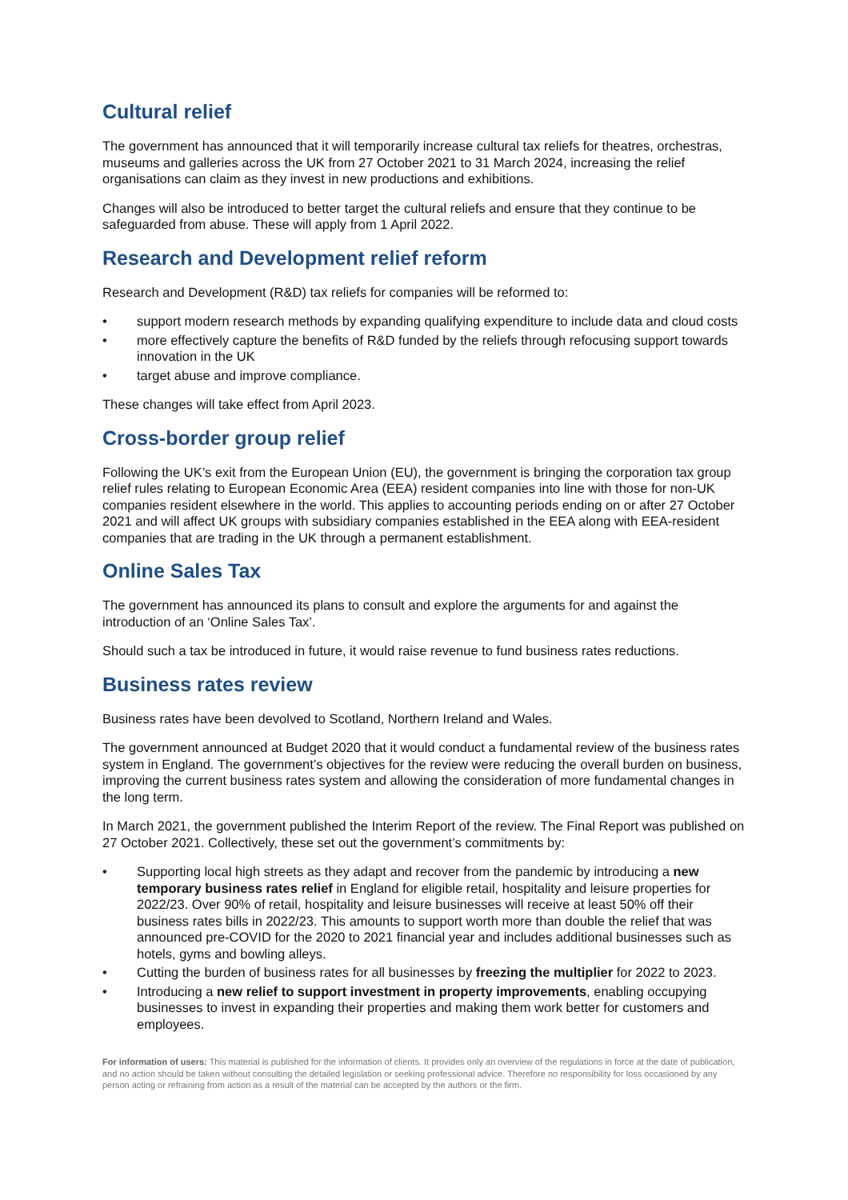Cultural relief
The government has announced that it will temporarily increase cultural tax reliefs for theatres, orchestras, museums and galleries across the UK from 27 October 2021 to 31 March 2024, increasing the relief organisations can claim as they invest in new productions and exhibitions.
Changes will also be introduced to better target the cultural reliefs and ensure that they continue to be safeguarded from abuse. These will apply from 1 April 2022.
Research and Development relief reform
Research and Development (R&D) tax reliefs for companies will be reformed to:
• support modern research methods by expanding qualifying expenditure to include data and cloud costs
• more effectively capture the benefits of R&D funded by the reliefs through refocusing support towards innovation in the UK
• target abuse and improve compliance.
These changes will take effect from April 2023.
Cross-border group relief
Following the UK’s exit from the European Union (EU), the government is bringing the corporation tax group relief rules relating to European Economic Area (EEA) resident companies into line with those for non-UK companies resident elsewhere in the world. This applies to accounting periods ending on or after 27 October 2021 and will affect UK groups with subsidiary companies established in the EEA along with EEA-resident companies that are trading in the UK through a permanent establishment.
Online Sales Tax
The government has announced its plans to consult and explore the arguments for and against the introduction of an ‘Online Sales Tax’.
Should such a tax be introduced in future, it would raise revenue to fund business rates reductions.
Business rates review
Business rates have been devolved to Scotland, Northern Ireland and Wales.
The government announced at Budget 2020 that it would conduct a fundamental review of the business rates system in England. The government’s objectives for the review were reducing the overall burden on business, improving the current business rates system and allowing the consideration of more fundamental changes in the long term.
In March 2021, the government published the Interim Report of the review. The Final Report was published on 27 October 2021. Collectively, these set out the government’s commitments by:
• Supporting local high streets as they adapt and recover from the pandemic by introducing a new temporary business rates relief in England for eligible retail, hospitality and leisure properties for 2022/23. Over 90% of retail, hospitality and leisure businesses will receive at least 50% off their business rates bills in 2022/23. This amounts to support worth more than double the relief that was announced pre-COVID for the 2020 to 2021 financial year and includes additional businesses such as hotels, gyms and bowling alleys.
• Cutting the burden of business rates for all businesses by freezing the multiplier for 2022 to 2023.
• Introducing a new relief to support investment in property improvements, enabling occupying businesses to invest in expanding their properties and making them work better for customers and employees.
For information of users: This material is published for the information of clients. It provides only an overview of the regulations in force at the date of publication, and no action should be taken without consulting the detailed legislation or seeking professional advice. Therefore no responsibility for loss occasioned by any person acting or refraining from action as a result of the material can be accepted by the authors or the firm.